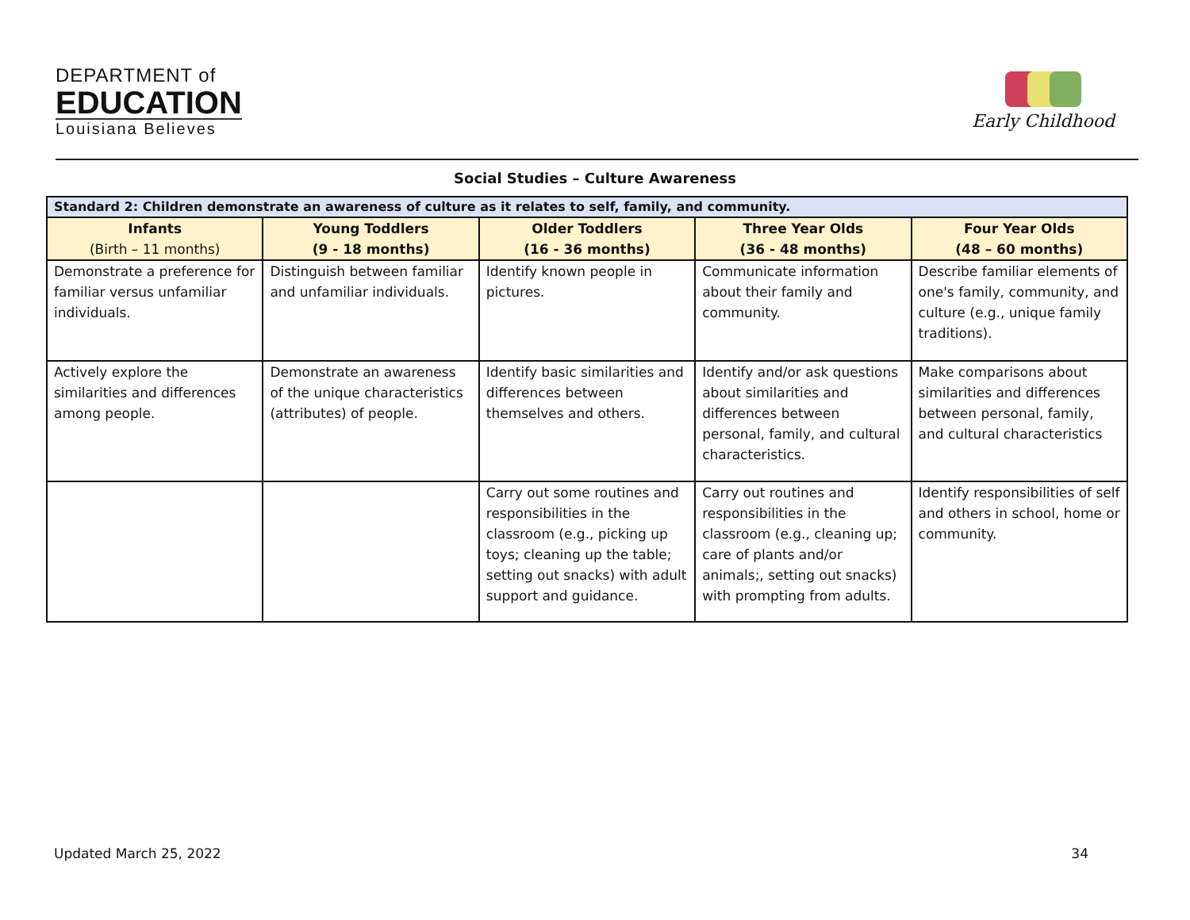DEPARTMENT of
EDUCATION
Louisiana Believes
Early Childhood
Social Studies – Culture Awareness
| Standard 2: Children demonstrate an awareness of culture as it relates to self, family, and community. | | | | |
| --- | --- | --- | --- | --- |
| Infants (Birth – 11 months) | Young Toddlers (9 - 18 months) | Older Toddlers (16 - 36 months) | Three Year Olds (36 - 48 months) | Four Year Olds (48 – 60 months) |
| Demonstrate a preference for familiar versus unfamiliar individuals. | Distinguish between familiar and unfamiliar individuals. | Identify known people in pictures. | Communicate information about their family and community. | Describe familiar elements of one's family, community, and culture (e.g., unique family traditions). |
| Actively explore the similarities and differences among people. | Demonstrate an awareness of the unique characteristics (attributes) of people. | Identify basic similarities and differences between themselves and others. | Identify and/or ask questions about similarities and differences between personal, family, and cultural characteristics. | Make comparisons about similarities and differences between personal, family, and cultural characteristics |
| | | Carry out some routines and responsibilities in the classroom (e.g., picking up toys; cleaning up the table; setting out snacks) with adult support and guidance. | Carry out routines and responsibilities in the classroom (e.g., cleaning up; care of plants and/or animals;, setting out snacks) with prompting from adults. | Identify responsibilities of self and others in school, home or community. |
Updated March 25, 2022 34